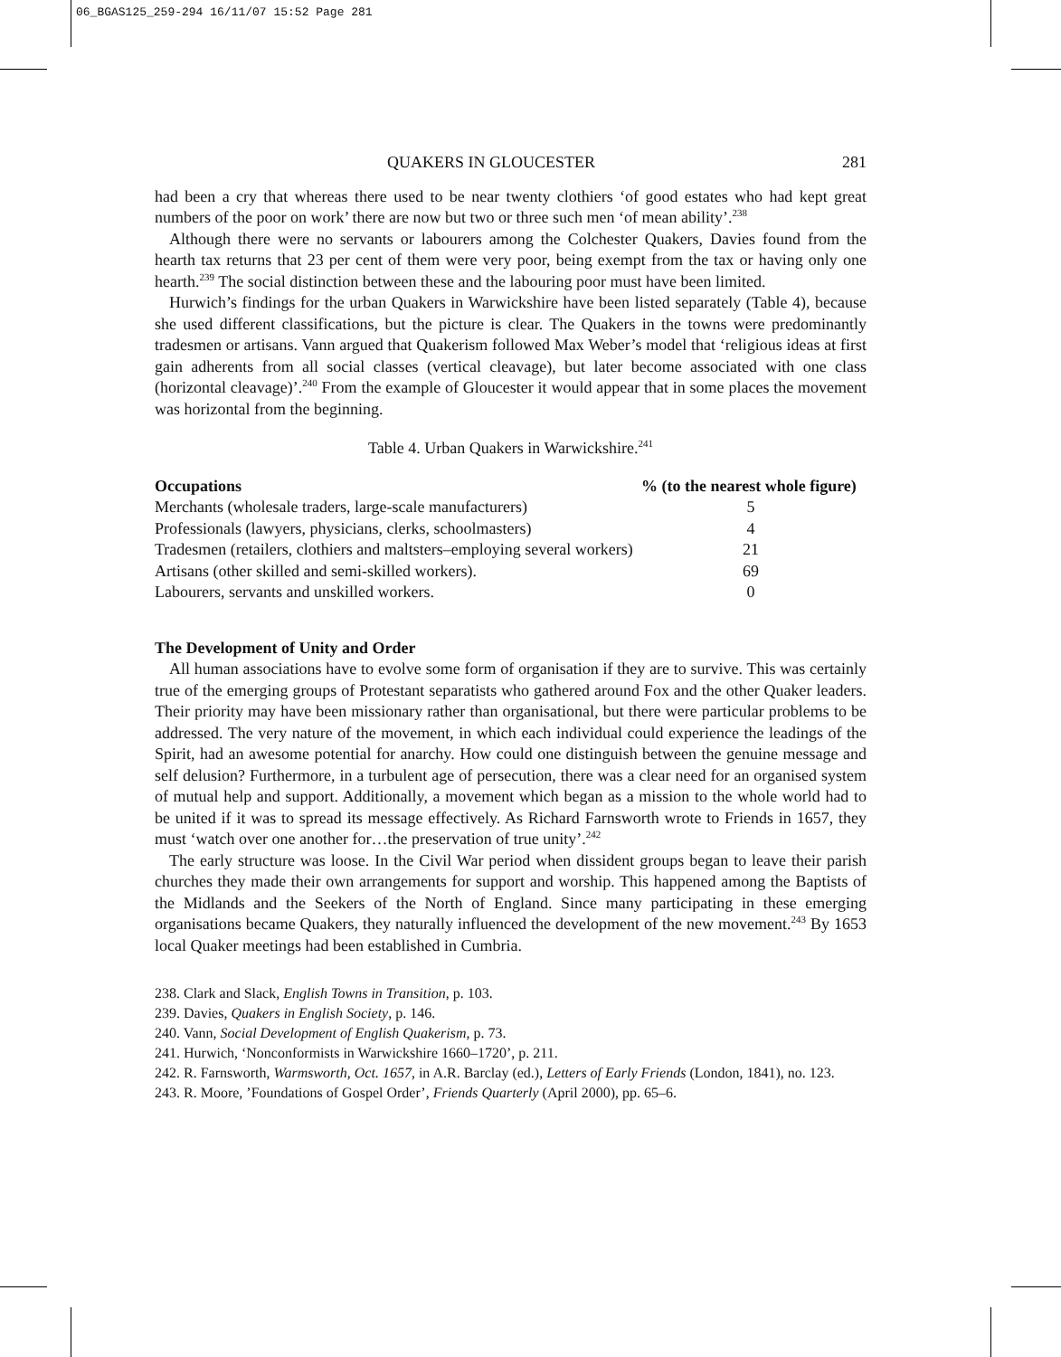06_BGAS125_259-294 16/11/07 15:52 Page 281
QUAKERS IN GLOUCESTER 281
had been a cry that whereas there used to be near twenty clothiers ‘of good estates who had kept great numbers of the poor on work’ there are now but two or three such men ‘of mean ability’.<sup>238</sup>
Although there were no servants or labourers among the Colchester Quakers, Davies found from the hearth tax returns that 23 per cent of them were very poor, being exempt from the tax or having only one hearth.<sup>239</sup> The social distinction between these and the labouring poor must have been limited.
Hurwich’s findings for the urban Quakers in Warwickshire have been listed separately (Table 4), because she used different classifications, but the picture is clear. The Quakers in the towns were predominantly tradesmen or artisans. Vann argued that Quakerism followed Max Weber’s model that ‘religious ideas at first gain adherents from all social classes (vertical cleavage), but later become associated with one class (horizontal cleavage)’.<sup>240</sup> From the example of Gloucester it would appear that in some places the movement was horizontal from the beginning.
Table 4. Urban Quakers in Warwickshire.<sup>241</sup>
| Occupations | % (to the nearest whole figure) |
| --- | --- |
| Merchants (wholesale traders, large-scale manufacturers) | 5 |
| Professionals (lawyers, physicians, clerks, schoolmasters) | 4 |
| Tradesmen (retailers, clothiers and maltsters–employing several workers) | 21 |
| Artisans (other skilled and semi-skilled workers). | 69 |
| Labourers, servants and unskilled workers. | 0 |
The Development of Unity and Order
All human associations have to evolve some form of organisation if they are to survive. This was certainly true of the emerging groups of Protestant separatists who gathered around Fox and the other Quaker leaders. Their priority may have been missionary rather than organisational, but there were particular problems to be addressed. The very nature of the movement, in which each individual could experience the leadings of the Spirit, had an awesome potential for anarchy. How could one distinguish between the genuine message and self delusion? Furthermore, in a turbulent age of persecution, there was a clear need for an organised system of mutual help and support. Additionally, a movement which began as a mission to the whole world had to be united if it was to spread its message effectively. As Richard Farnsworth wrote to Friends in 1657, they must ‘watch over one another for…the preservation of true unity’.<sup>242</sup>
The early structure was loose. In the Civil War period when dissident groups began to leave their parish churches they made their own arrangements for support and worship. This happened among the Baptists of the Midlands and the Seekers of the North of England. Since many participating in these emerging organisations became Quakers, they naturally influenced the development of the new movement.<sup>243</sup> By 1653 local Quaker meetings had been established in Cumbria.
238. Clark and Slack, English Towns in Transition, p. 103.
239. Davies, Quakers in English Society, p. 146.
240. Vann, Social Development of English Quakerism, p. 73.
241. Hurwich, ‘Nonconformists in Warwickshire 1660–1720’, p. 211.
242. R. Farnsworth, Warmsworth, Oct. 1657, in A.R. Barclay (ed.), Letters of Early Friends (London, 1841), no. 123.
243. R. Moore, ’Foundations of Gospel Order’, Friends Quarterly (April 2000), pp. 65–6.